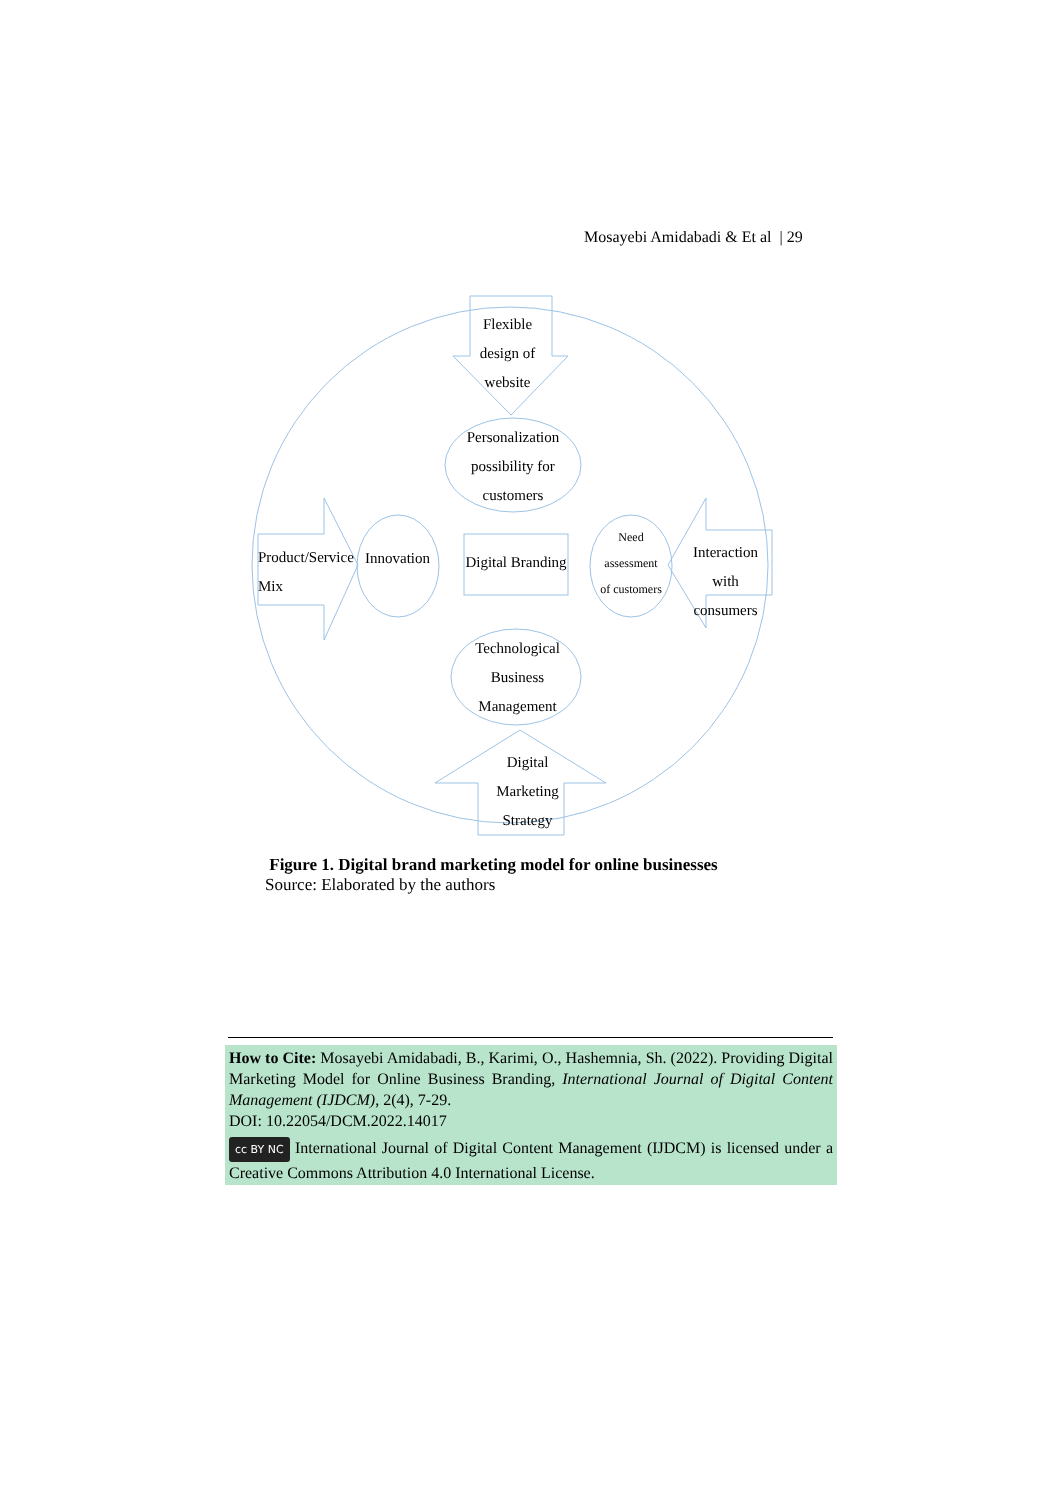Mosayebi Amidabadi & Et al | 29
Flexible
design of
website
Personalization
possibility for
customers
Product/Service
Mix
Innovation
Digital Branding
Need
assessment
of customers
Interaction with
consumers
Technological
Business
Management
Digital
Marketing
Strategy
Figure 1. Digital brand marketing model for online businesses
Source: Elaborated by the authors
How to Cite: Mosayebi Amidabadi, B., Karimi, O., Hashemnia, Sh. (2022). Providing Digital Marketing Model for Online Business Branding, International Journal of Digital Content Management (IJDCM), 2(4), 7-29.
DOI: 10.22054/DCM.2022.14017
cc BY NC International Journal of Digital Content Management (IJDCM) is licensed under a Creative Commons Attribution 4.0 International License.